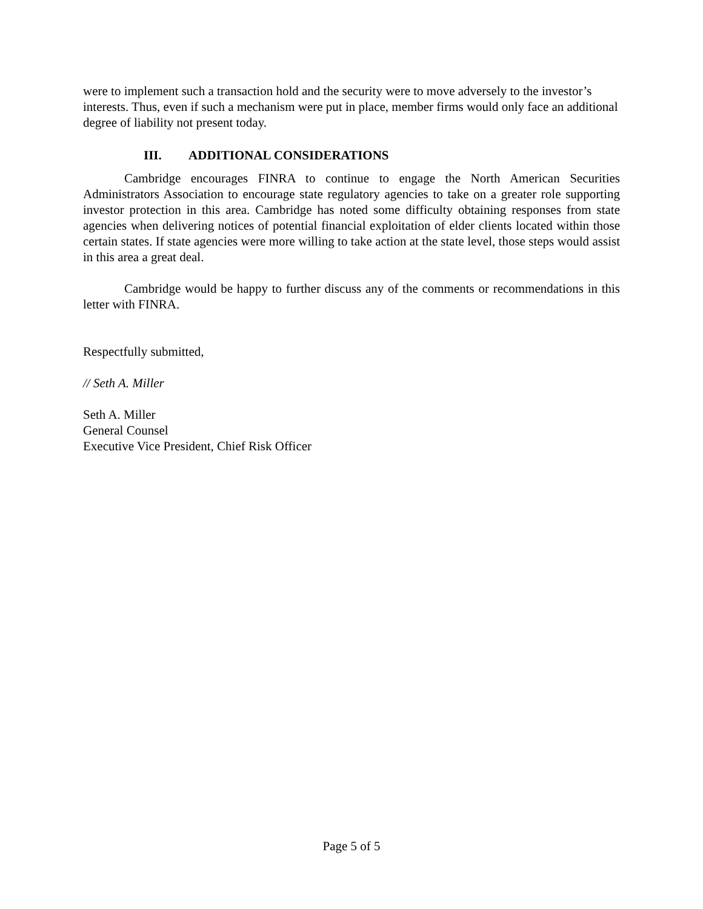were to implement such a transaction hold and the security were to move adversely to the investor’s interests. Thus, even if such a mechanism were put in place, member firms would only face an additional degree of liability not present today.
III. ADDITIONAL CONSIDERATIONS
Cambridge encourages FINRA to continue to engage the North American Securities Administrators Association to encourage state regulatory agencies to take on a greater role supporting investor protection in this area. Cambridge has noted some difficulty obtaining responses from state agencies when delivering notices of potential financial exploitation of elder clients located within those certain states. If state agencies were more willing to take action at the state level, those steps would assist in this area a great deal.
Cambridge would be happy to further discuss any of the comments or recommendations in this letter with FINRA.
Respectfully submitted,
// Seth A. Miller
Seth A. Miller
General Counsel
Executive Vice President, Chief Risk Officer
Page 5 of 5